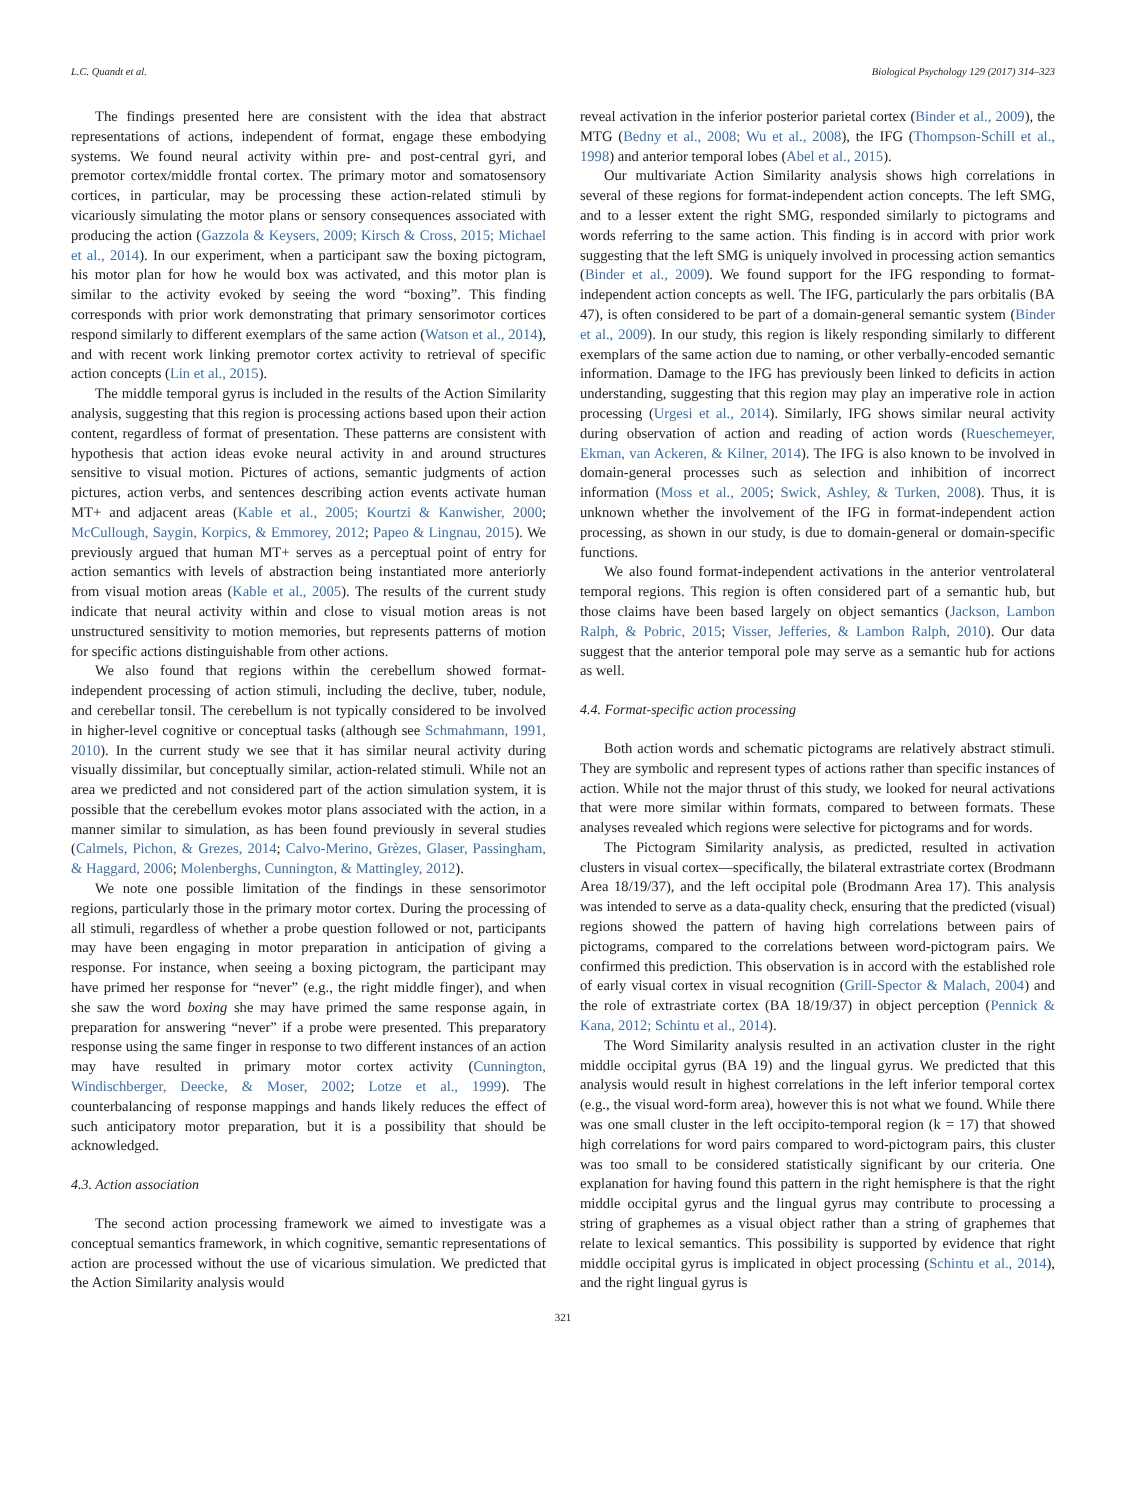L.C. Quandt et al. Biological Psychology 129 (2017) 314–323
The findings presented here are consistent with the idea that abstract representations of actions, independent of format, engage these embodying systems. We found neural activity within pre- and post-central gyri, and premotor cortex/middle frontal cortex. The primary motor and somatosensory cortices, in particular, may be processing these action-related stimuli by vicariously simulating the motor plans or sensory consequences associated with producing the action (Gazzola & Keysers, 2009; Kirsch & Cross, 2015; Michael et al., 2014). In our experiment, when a participant saw the boxing pictogram, his motor plan for how he would box was activated, and this motor plan is similar to the activity evoked by seeing the word “boxing”. This finding corresponds with prior work demonstrating that primary sensorimotor cortices respond similarly to different exemplars of the same action (Watson et al., 2014), and with recent work linking premotor cortex activity to retrieval of specific action concepts (Lin et al., 2015).
The middle temporal gyrus is included in the results of the Action Similarity analysis, suggesting that this region is processing actions based upon their action content, regardless of format of presentation. These patterns are consistent with hypothesis that action ideas evoke neural activity in and around structures sensitive to visual motion. Pictures of actions, semantic judgments of action pictures, action verbs, and sentences describing action events activate human MT+ and adjacent areas (Kable et al., 2005; Kourtzi & Kanwisher, 2000; McCullough, Saygin, Korpics, & Emmorey, 2012; Papeo & Lingnau, 2015). We previously argued that human MT+ serves as a perceptual point of entry for action semantics with levels of abstraction being instantiated more anteriorly from visual motion areas (Kable et al., 2005). The results of the current study indicate that neural activity within and close to visual motion areas is not unstructured sensitivity to motion memories, but represents patterns of motion for specific actions distinguishable from other actions.
We also found that regions within the cerebellum showed format-independent processing of action stimuli, including the declive, tuber, nodule, and cerebellar tonsil. The cerebellum is not typically considered to be involved in higher-level cognitive or conceptual tasks (although see Schmahmann, 1991, 2010). In the current study we see that it has similar neural activity during visually dissimilar, but conceptually similar, action-related stimuli. While not an area we predicted and not considered part of the action simulation system, it is possible that the cerebellum evokes motor plans associated with the action, in a manner similar to simulation, as has been found previously in several studies (Calmels, Pichon, & Grezes, 2014; Calvo-Merino, Grèzes, Glaser, Passingham, & Haggard, 2006; Molenberghs, Cunnington, & Mattingley, 2012).
We note one possible limitation of the findings in these sensorimotor regions, particularly those in the primary motor cortex. During the processing of all stimuli, regardless of whether a probe question followed or not, participants may have been engaging in motor preparation in anticipation of giving a response. For instance, when seeing a boxing pictogram, the participant may have primed her response for “never” (e.g., the right middle finger), and when she saw the word boxing she may have primed the same response again, in preparation for answering “never” if a probe were presented. This preparatory response using the same finger in response to two different instances of an action may have resulted in primary motor cortex activity (Cunnington, Windischberger, Deecke, & Moser, 2002; Lotze et al., 1999). The counterbalancing of response mappings and hands likely reduces the effect of such anticipatory motor preparation, but it is a possibility that should be acknowledged.
4.3. Action association
The second action processing framework we aimed to investigate was a conceptual semantics framework, in which cognitive, semantic representations of action are processed without the use of vicarious simulation. We predicted that the Action Similarity analysis would
reveal activation in the inferior posterior parietal cortex (Binder et al., 2009), the MTG (Bedny et al., 2008; Wu et al., 2008), the IFG (Thompson-Schill et al., 1998) and anterior temporal lobes (Abel et al., 2015).
Our multivariate Action Similarity analysis shows high correlations in several of these regions for format-independent action concepts. The left SMG, and to a lesser extent the right SMG, responded similarly to pictograms and words referring to the same action. This finding is in accord with prior work suggesting that the left SMG is uniquely involved in processing action semantics (Binder et al., 2009). We found support for the IFG responding to format-independent action concepts as well. The IFG, particularly the pars orbitalis (BA 47), is often considered to be part of a domain-general semantic system (Binder et al., 2009). In our study, this region is likely responding similarly to different exemplars of the same action due to naming, or other verbally-encoded semantic information. Damage to the IFG has previously been linked to deficits in action understanding, suggesting that this region may play an imperative role in action processing (Urgesi et al., 2014). Similarly, IFG shows similar neural activity during observation of action and reading of action words (Rueschemeyer, Ekman, van Ackeren, & Kilner, 2014). The IFG is also known to be involved in domain-general processes such as selection and inhibition of incorrect information (Moss et al., 2005; Swick, Ashley, & Turken, 2008). Thus, it is unknown whether the involvement of the IFG in format-independent action processing, as shown in our study, is due to domain-general or domain-specific functions.
We also found format-independent activations in the anterior ventrolateral temporal regions. This region is often considered part of a semantic hub, but those claims have been based largely on object semantics (Jackson, Lambon Ralph, & Pobric, 2015; Visser, Jefferies, & Lambon Ralph, 2010). Our data suggest that the anterior temporal pole may serve as a semantic hub for actions as well.
4.4. Format-specific action processing
Both action words and schematic pictograms are relatively abstract stimuli. They are symbolic and represent types of actions rather than specific instances of action. While not the major thrust of this study, we looked for neural activations that were more similar within formats, compared to between formats. These analyses revealed which regions were selective for pictograms and for words.
The Pictogram Similarity analysis, as predicted, resulted in activation clusters in visual cortex—specifically, the bilateral extrastriate cortex (Brodmann Area 18/19/37), and the left occipital pole (Brodmann Area 17). This analysis was intended to serve as a data-quality check, ensuring that the predicted (visual) regions showed the pattern of having high correlations between pairs of pictograms, compared to the correlations between word-pictogram pairs. We confirmed this prediction. This observation is in accord with the established role of early visual cortex in visual recognition (Grill-Spector & Malach, 2004) and the role of extrastriate cortex (BA 18/19/37) in object perception (Pennick & Kana, 2012; Schintu et al., 2014).
The Word Similarity analysis resulted in an activation cluster in the right middle occipital gyrus (BA 19) and the lingual gyrus. We predicted that this analysis would result in highest correlations in the left inferior temporal cortex (e.g., the visual word-form area), however this is not what we found. While there was one small cluster in the left occipito-temporal region (k = 17) that showed high correlations for word pairs compared to word-pictogram pairs, this cluster was too small to be considered statistically significant by our criteria. One explanation for having found this pattern in the right hemisphere is that the right middle occipital gyrus and the lingual gyrus may contribute to processing a string of graphemes as a visual object rather than a string of graphemes that relate to lexical semantics. This possibility is supported by evidence that right middle occipital gyrus is implicated in object processing (Schintu et al., 2014), and the right lingual gyrus is
321